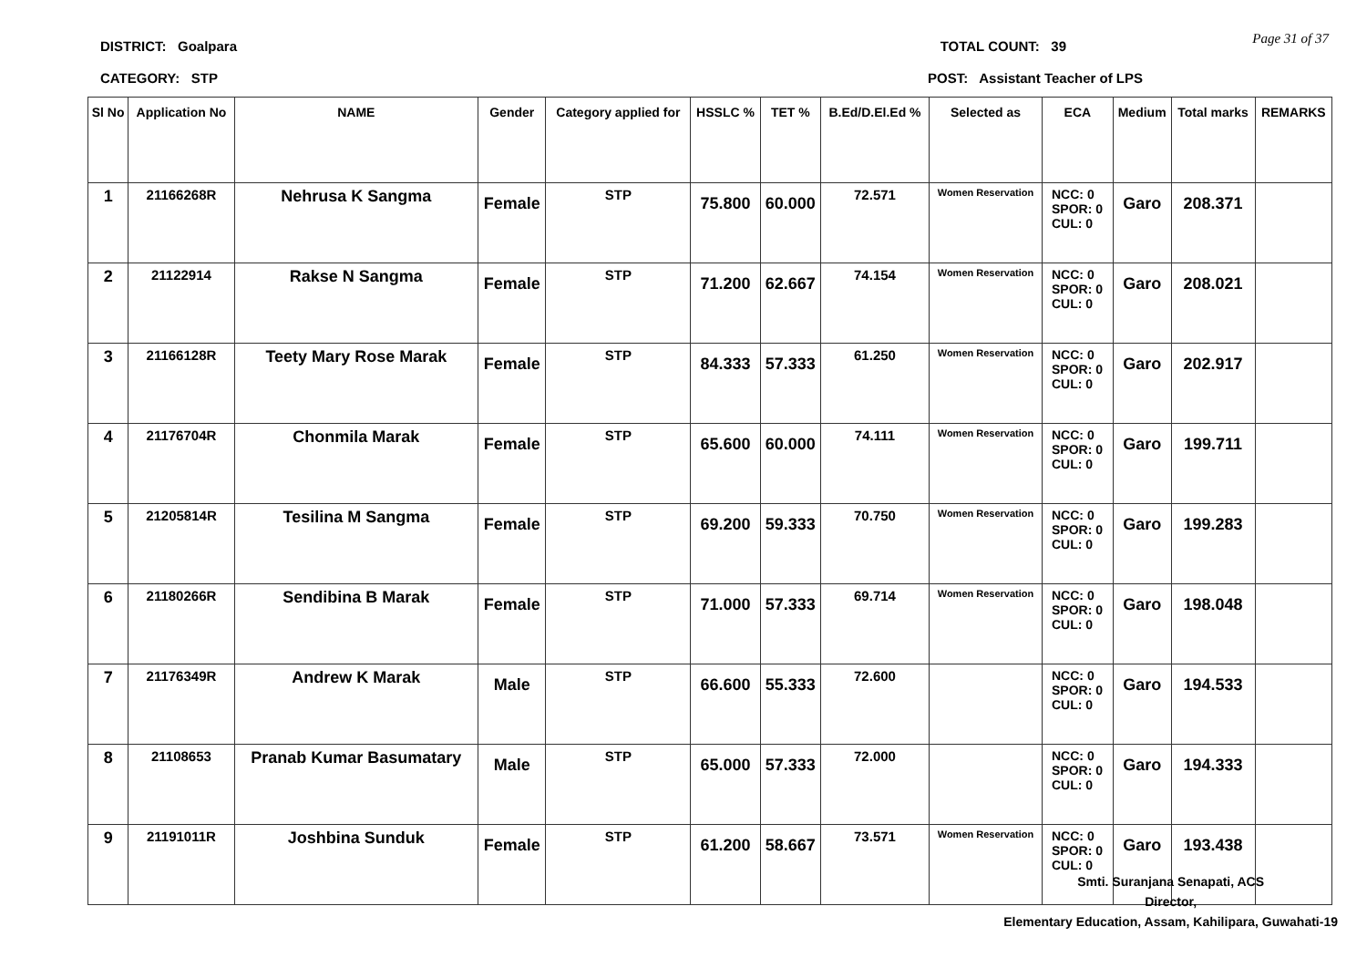DISTRICT: Goalpara TOTAL COUNT: 39
Page 31 of 37
CATEGORY: STP POST: Assistant Teacher of LPS
| Sl No | Application No | NAME | Gender | Category applied for | HSSLC % | TET % | B.Ed/D.El.Ed % | Selected as | ECA | Medium | Total marks | REMARKS |
| --- | --- | --- | --- | --- | --- | --- | --- | --- | --- | --- | --- | --- |
| 1 | 21166268R | Nehrusa K Sangma | Female | STP | 75.800 | 60.000 | 72.571 | Women Reservation | NCC: 0 SPOR: 0 CUL: 0 | Garo | 208.371 | |
| 2 | 21122914 | Rakse N Sangma | Female | STP | 71.200 | 62.667 | 74.154 | Women Reservation | NCC: 0 SPOR: 0 CUL: 0 | Garo | 208.021 | |
| 3 | 21166128R | Teety Mary Rose Marak | Female | STP | 84.333 | 57.333 | 61.250 | Women Reservation | NCC: 0 SPOR: 0 CUL: 0 | Garo | 202.917 | |
| 4 | 21176704R | Chonmila Marak | Female | STP | 65.600 | 60.000 | 74.111 | Women Reservation | NCC: 0 SPOR: 0 CUL: 0 | Garo | 199.711 | |
| 5 | 21205814R | Tesilina M Sangma | Female | STP | 69.200 | 59.333 | 70.750 | Women Reservation | NCC: 0 SPOR: 0 CUL: 0 | Garo | 199.283 | |
| 6 | 21180266R | Sendibina B Marak | Female | STP | 71.000 | 57.333 | 69.714 | Women Reservation | NCC: 0 SPOR: 0 CUL: 0 | Garo | 198.048 | |
| 7 | 21176349R | Andrew K Marak | Male | STP | 66.600 | 55.333 | 72.600 | | NCC: 0 SPOR: 0 CUL: 0 | Garo | 194.533 | |
| 8 | 21108653 | Pranab Kumar Basumatary | Male | STP | 65.000 | 57.333 | 72.000 | | NCC: 0 SPOR: 0 CUL: 0 | Garo | 194.333 | |
| 9 | 21191011R | Joshbina Sunduk | Female | STP | 61.200 | 58.667 | 73.571 | Women Reservation | NCC: 0 SPOR: 0 CUL: 0 | Garo | 193.438 | |
Smti. Suranjana Senapati, ACS
Director,
Elementary Education, Assam, Kahilipara, Guwahati-19